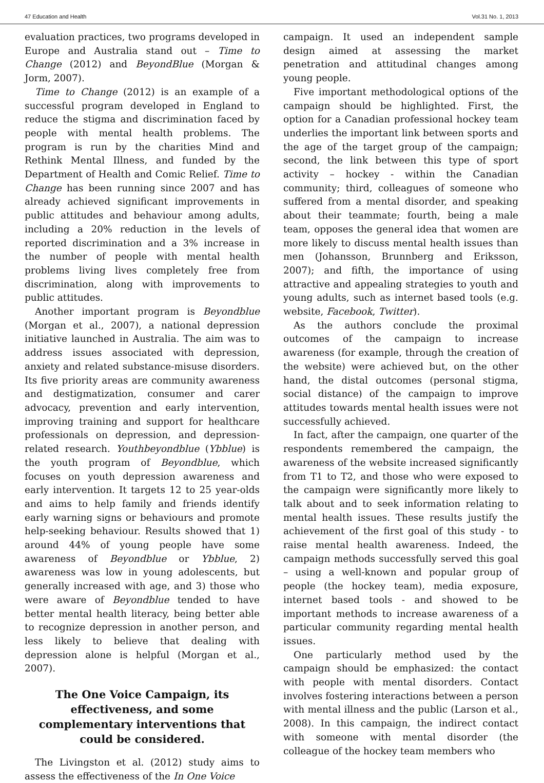47 Education and Health Vol.31 No. 1, 2013
evaluation practices, two programs developed in Europe and Australia stand out – Time to Change (2012) and BeyondBlue (Morgan & Jorm, 2007).
Time to Change (2012) is an example of a successful program developed in England to reduce the stigma and discrimination faced by people with mental health problems. The program is run by the charities Mind and Rethink Mental Illness, and funded by the Department of Health and Comic Relief. Time to Change has been running since 2007 and has already achieved significant improvements in public attitudes and behaviour among adults, including a 20% reduction in the levels of reported discrimination and a 3% increase in the number of people with mental health problems living lives completely free from discrimination, along with improvements to public attitudes.
Another important program is Beyondblue (Morgan et al., 2007), a national depression initiative launched in Australia. The aim was to address issues associated with depression, anxiety and related substance-misuse disorders. Its five priority areas are community awareness and destigmatization, consumer and carer advocacy, prevention and early intervention, improving training and support for healthcare professionals on depression, and depression-related research. Youthbeyondblue (Ybblue) is the youth program of Beyondblue, which focuses on youth depression awareness and early intervention. It targets 12 to 25 year-olds and aims to help family and friends identify early warning signs or behaviours and promote help-seeking behaviour. Results showed that 1) around 44% of young people have some awareness of Beyondblue or Ybblue, 2) awareness was low in young adolescents, but generally increased with age, and 3) those who were aware of Beyondblue tended to have better mental health literacy, being better able to recognize depression in another person, and less likely to believe that dealing with depression alone is helpful (Morgan et al., 2007).
The One Voice Campaign, its effectiveness, and some complementary interventions that could be considered.
The Livingston et al. (2012) study aims to assess the effectiveness of the In One Voice
campaign. It used an independent sample design aimed at assessing the market penetration and attitudinal changes among young people.
Five important methodological options of the campaign should be highlighted. First, the option for a Canadian professional hockey team underlies the important link between sports and the age of the target group of the campaign; second, the link between this type of sport activity – hockey - within the Canadian community; third, colleagues of someone who suffered from a mental disorder, and speaking about their teammate; fourth, being a male team, opposes the general idea that women are more likely to discuss mental health issues than men (Johansson, Brunnberg and Eriksson, 2007); and fifth, the importance of using attractive and appealing strategies to youth and young adults, such as internet based tools (e.g. website, Facebook, Twitter).
As the authors conclude the proximal outcomes of the campaign to increase awareness (for example, through the creation of the website) were achieved but, on the other hand, the distal outcomes (personal stigma, social distance) of the campaign to improve attitudes towards mental health issues were not successfully achieved.
In fact, after the campaign, one quarter of the respondents remembered the campaign, the awareness of the website increased significantly from T1 to T2, and those who were exposed to the campaign were significantly more likely to talk about and to seek information relating to mental health issues. These results justify the achievement of the first goal of this study - to raise mental health awareness. Indeed, the campaign methods successfully served this goal – using a well-known and popular group of people (the hockey team), media exposure, internet based tools - and showed to be important methods to increase awareness of a particular community regarding mental health issues.
One particularly method used by the campaign should be emphasized: the contact with people with mental disorders. Contact involves fostering interactions between a person with mental illness and the public (Larson et al., 2008). In this campaign, the indirect contact with someone with mental disorder (the colleague of the hockey team members who